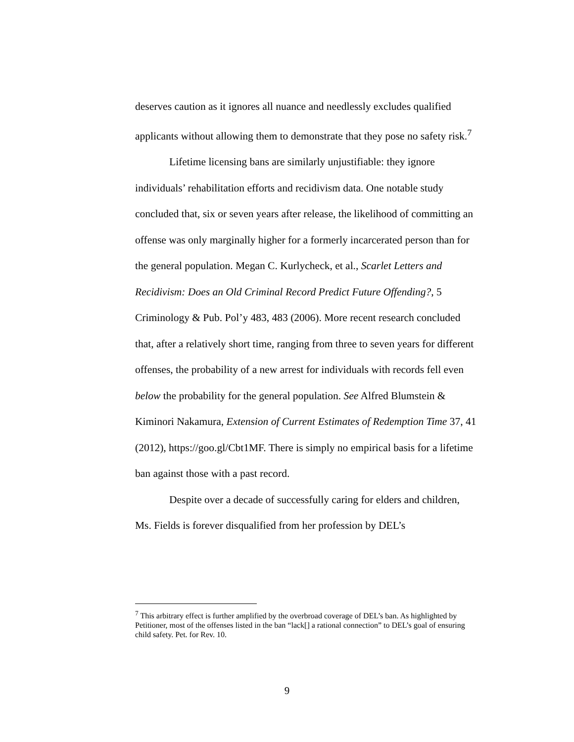deserves caution as it ignores all nuance and needlessly excludes qualified applicants without allowing them to demonstrate that they pose no safety risk.<sup>7</sup>
Lifetime licensing bans are similarly unjustifiable: they ignore individuals’ rehabilitation efforts and recidivism data. One notable study concluded that, six or seven years after release, the likelihood of committing an offense was only marginally higher for a formerly incarcerated person than for the general population. Megan C. Kurlycheck, et al., Scarlet Letters and Recidivism: Does an Old Criminal Record Predict Future Offending?, 5 Criminology & Pub. Pol’y 483, 483 (2006). More recent research concluded that, after a relatively short time, ranging from three to seven years for different offenses, the probability of a new arrest for individuals with records fell even below the probability for the general population. See Alfred Blumstein & Kiminori Nakamura, Extension of Current Estimates of Redemption Time 37, 41 (2012), https://goo.gl/Cbt1MF. There is simply no empirical basis for a lifetime ban against those with a past record.
Despite over a decade of successfully caring for elders and children, Ms. Fields is forever disqualified from her profession by DEL’s
<sup>7</sup> This arbitrary effect is further amplified by the overbroad coverage of DEL’s ban. As highlighted by Petitioner, most of the offenses listed in the ban “lack[] a rational connection” to DEL’s goal of ensuring child safety. Pet. for Rev. 10.
9